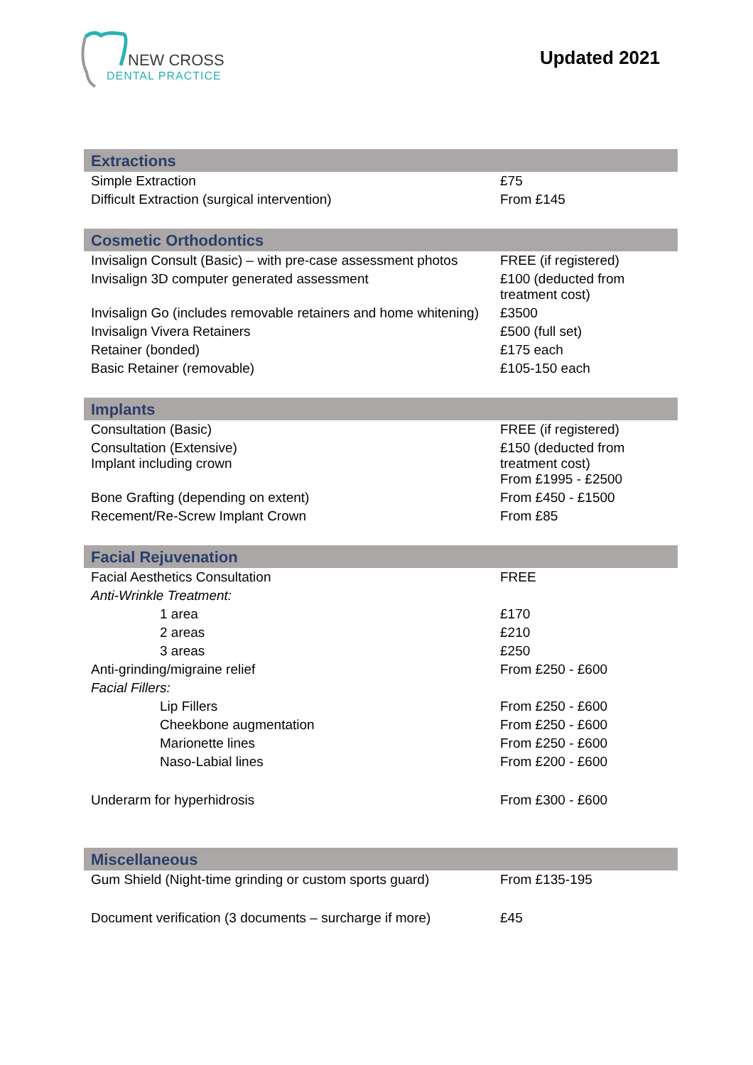NEW CROSS
DENTAL PRACTICE
Updated 2021
| Extractions | |
| --- | --- |
| Simple Extraction | £75 |
| Difficult Extraction (surgical intervention) | From £145 |
| Cosmetic Orthodontics | |
| Invisalign Consult (Basic) – with pre-case assessment photos | FREE (if registered) |
| Invisalign 3D computer generated assessment | £100 (deducted from treatment cost) |
| Invisalign Go (includes removable retainers and home whitening) | £3500 |
| Invisalign Vivera Retainers | £500 (full set) |
| Retainer (bonded) | £175 each |
| Basic Retainer (removable) | £105-150 each |
| Implants | |
| Consultation (Basic) | FREE (if registered) |
| Consultation (Extensive) Implant including crown | £150 (deducted from treatment cost) From £1995 - £2500 |
| Bone Grafting (depending on extent) | From £450 - £1500 |
| Recement/Re-Screw Implant Crown | From £85 |
| Facial Rejuvenation | |
| Facial Aesthetics Consultation | FREE |
| Anti-Wrinkle Treatment: | |
| 1 area | £170 |
| 2 areas | £210 |
| 3 areas | £250 |
| Anti-grinding/migraine relief | From £250 - £600 |
| Facial Fillers: | |
| Lip Fillers | From £250 - £600 |
| Cheekbone augmentation | From £250 - £600 |
| Marionette lines | From £250 - £600 |
| Naso-Labial lines | From £200 - £600 |
| Underarm for hyperhidrosis | From £300 - £600 |
| Miscellaneous | |
| Gum Shield (Night-time grinding or custom sports guard) | From £135-195 |
| Document verification (3 documents – surcharge if more) | £45 |